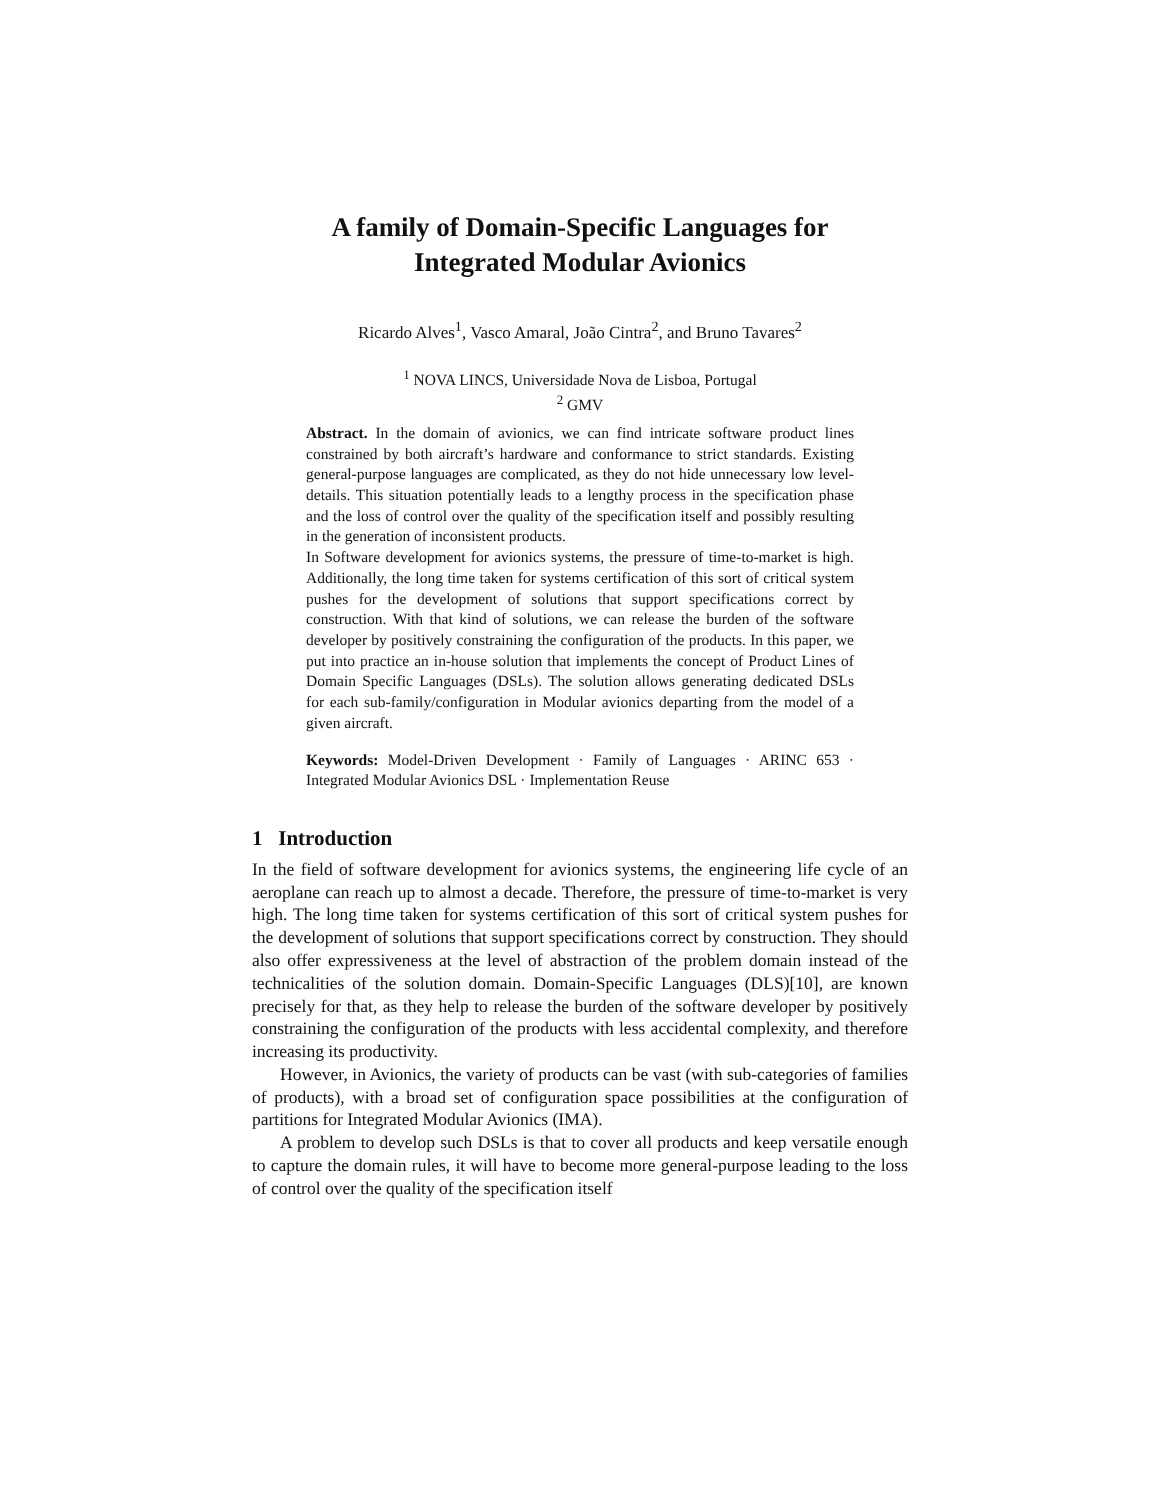A family of Domain-Specific Languages for
Integrated Modular Avionics
Ricardo Alves<sup>1</sup>, Vasco Amaral, João Cintra<sup>2</sup>, and Bruno Tavares<sup>2</sup>
<sup>1</sup> NOVA LINCS, Universidade Nova de Lisboa, Portugal
<sup>2</sup> GMV
Abstract. In the domain of avionics, we can find intricate software product lines constrained by both aircraft’s hardware and conformance to strict standards. Existing general-purpose languages are complicated, as they do not hide unnecessary low level-details. This situation potentially leads to a lengthy process in the specification phase and the loss of control over the quality of the specification itself and possibly resulting in the generation of inconsistent products.
In Software development for avionics systems, the pressure of time-to-market is high. Additionally, the long time taken for systems certification of this sort of critical system pushes for the development of solutions that support specifications correct by construction. With that kind of solutions, we can release the burden of the software developer by positively constraining the configuration of the products. In this paper, we put into practice an in-house solution that implements the concept of Product Lines of Domain Specific Languages (DSLs). The solution allows generating dedicated DSLs for each sub-family/configuration in Modular avionics departing from the model of a given aircraft.
Keywords: Model-Driven Development · Family of Languages · ARINC 653 · Integrated Modular Avionics DSL · Implementation Reuse
1 Introduction
In the field of software development for avionics systems, the engineering life cycle of an aeroplane can reach up to almost a decade. Therefore, the pressure of time-to-market is very high. The long time taken for systems certification of this sort of critical system pushes for the development of solutions that support specifications correct by construction. They should also offer expressiveness at the level of abstraction of the problem domain instead of the technicalities of the solution domain. Domain-Specific Languages (DLS)[10], are known precisely for that, as they help to release the burden of the software developer by positively constraining the configuration of the products with less accidental complexity, and therefore increasing its productivity.
However, in Avionics, the variety of products can be vast (with sub-categories of families of products), with a broad set of configuration space possibilities at the configuration of partitions for Integrated Modular Avionics (IMA).
A problem to develop such DSLs is that to cover all products and keep versatile enough to capture the domain rules, it will have to become more general-purpose leading to the loss of control over the quality of the specification itself